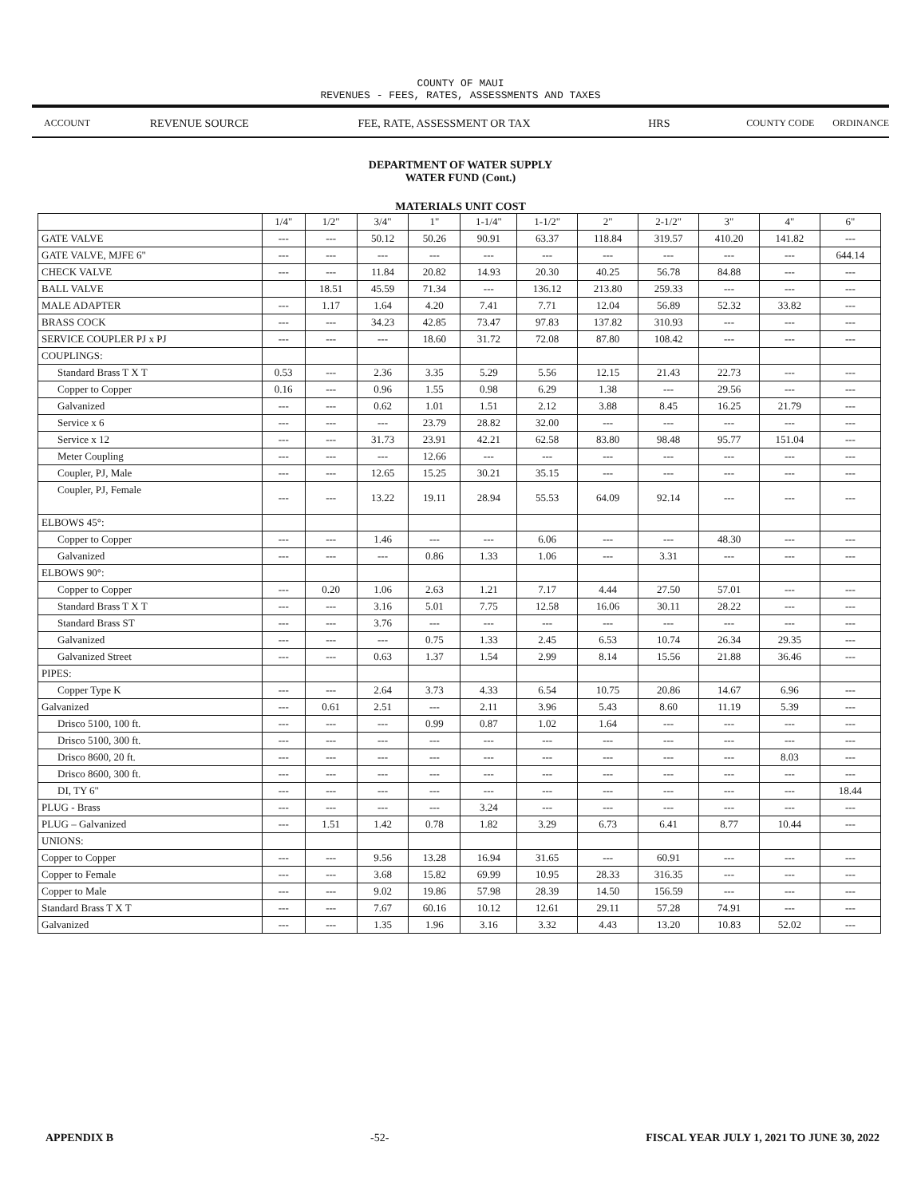COUNTY OF MAUI
REVENUES - FEES, RATES, ASSESSMENTS AND TAXES
ACCOUNT REVENUE SOURCE FEE, RATE, ASSESSMENT OR TAX HRS COUNTY CODE ORDINANCE
DEPARTMENT OF WATER SUPPLY
WATER FUND (Cont.)
MATERIALS UNIT COST
| | 1/4" | 1/2" | 3/4" | 1" | 1-1/4" | 1-1/2" | 2" | 2-1/2" | 3" | 4" | 6" |
| --- | --- | --- | --- | --- | --- | --- | --- | --- | --- | --- | --- |
| GATE VALVE | --- | --- | 50.12 | 50.26 | 90.91 | 63.37 | 118.84 | 319.57 | 410.20 | 141.82 | --- |
| GATE VALVE, MJFE 6" | --- | --- | --- | --- | --- | --- | --- | --- | --- | --- | 644.14 |
| CHECK VALVE | --- | --- | 11.84 | 20.82 | 14.93 | 20.30 | 40.25 | 56.78 | 84.88 | --- | --- |
| BALL VALVE | | 18.51 | 45.59 | 71.34 | --- | 136.12 | 213.80 | 259.33 | --- | --- | --- |
| MALE ADAPTER | --- | 1.17 | 1.64 | 4.20 | 7.41 | 7.71 | 12.04 | 56.89 | 52.32 | 33.82 | --- |
| BRASS COCK | --- | --- | 34.23 | 42.85 | 73.47 | 97.83 | 137.82 | 310.93 | --- | --- | --- |
| SERVICE COUPLER PJ x PJ | --- | --- | --- | 18.60 | 31.72 | 72.08 | 87.80 | 108.42 | --- | --- | --- |
| COUPLINGS: | | | | | | | | | | | |
| Standard Brass T X T | 0.53 | --- | 2.36 | 3.35 | 5.29 | 5.56 | 12.15 | 21.43 | 22.73 | --- | --- |
| Copper to Copper | 0.16 | --- | 0.96 | 1.55 | 0.98 | 6.29 | 1.38 | --- | 29.56 | --- | --- |
| Galvanized | --- | --- | 0.62 | 1.01 | 1.51 | 2.12 | 3.88 | 8.45 | 16.25 | 21.79 | --- |
| Service x 6 | --- | --- | --- | 23.79 | 28.82 | 32.00 | --- | --- | --- | --- | --- |
| Service x 12 | --- | --- | 31.73 | 23.91 | 42.21 | 62.58 | 83.80 | 98.48 | 95.77 | 151.04 | --- |
| Meter Coupling | --- | --- | --- | 12.66 | --- | --- | --- | --- | --- | --- | --- |
| Coupler, PJ, Male | --- | --- | 12.65 | 15.25 | 30.21 | 35.15 | --- | --- | --- | --- | --- |
| Coupler, PJ, Female | --- | --- | 13.22 | 19.11 | 28.94 | 55.53 | 64.09 | 92.14 | --- | --- | --- |
| ELBOWS 45°: | | | | | | | | | | | |
| Copper to Copper | --- | --- | 1.46 | --- | --- | 6.06 | --- | --- | 48.30 | --- | --- |
| Galvanized | --- | --- | --- | 0.86 | 1.33 | 1.06 | --- | 3.31 | --- | --- | --- |
| ELBOWS 90°: | | | | | | | | | | | |
| Copper to Copper | --- | 0.20 | 1.06 | 2.63 | 1.21 | 7.17 | 4.44 | 27.50 | 57.01 | --- | --- |
| Standard Brass T X T | --- | --- | 3.16 | 5.01 | 7.75 | 12.58 | 16.06 | 30.11 | 28.22 | --- | --- |
| Standard Brass ST | --- | --- | 3.76 | --- | --- | --- | --- | --- | --- | --- | --- |
| Galvanized | --- | --- | --- | 0.75 | 1.33 | 2.45 | 6.53 | 10.74 | 26.34 | 29.35 | --- |
| Galvanized Street | --- | --- | 0.63 | 1.37 | 1.54 | 2.99 | 8.14 | 15.56 | 21.88 | 36.46 | --- |
| PIPES: | | | | | | | | | | | |
| Copper Type K | --- | --- | 2.64 | 3.73 | 4.33 | 6.54 | 10.75 | 20.86 | 14.67 | 6.96 | --- |
| Galvanized | --- | 0.61 | 2.51 | --- | 2.11 | 3.96 | 5.43 | 8.60 | 11.19 | 5.39 | --- |
| Drisco 5100, 100 ft. | --- | --- | --- | 0.99 | 0.87 | 1.02 | 1.64 | --- | --- | --- | --- |
| Drisco 5100, 300 ft. | --- | --- | --- | --- | --- | --- | --- | --- | --- | --- | --- |
| Drisco 8600, 20 ft. | --- | --- | --- | --- | --- | --- | --- | --- | --- | 8.03 | --- |
| Drisco 8600, 300 ft. | --- | --- | --- | --- | --- | --- | --- | --- | --- | --- | --- |
| DI, TY 6" | --- | --- | --- | --- | --- | --- | --- | --- | --- | --- | 18.44 |
| PLUG - Brass | --- | --- | --- | --- | 3.24 | --- | --- | --- | --- | --- | --- |
| PLUG – Galvanized | --- | 1.51 | 1.42 | 0.78 | 1.82 | 3.29 | 6.73 | 6.41 | 8.77 | 10.44 | --- |
| UNIONS: | | | | | | | | | | | |
| Copper to Copper | --- | --- | 9.56 | 13.28 | 16.94 | 31.65 | --- | 60.91 | --- | --- | --- |
| Copper to Female | --- | --- | 3.68 | 15.82 | 69.99 | 10.95 | 28.33 | 316.35 | --- | --- | --- |
| Copper to Male | --- | --- | 9.02 | 19.86 | 57.98 | 28.39 | 14.50 | 156.59 | --- | --- | --- |
| Standard Brass T X T | --- | --- | 7.67 | 60.16 | 10.12 | 12.61 | 29.11 | 57.28 | 74.91 | --- | --- |
| Galvanized | --- | --- | 1.35 | 1.96 | 3.16 | 3.32 | 4.43 | 13.20 | 10.83 | 52.02 | --- |
APPENDIX B -52- FISCAL YEAR JULY 1, 2021 TO JUNE 30, 2022